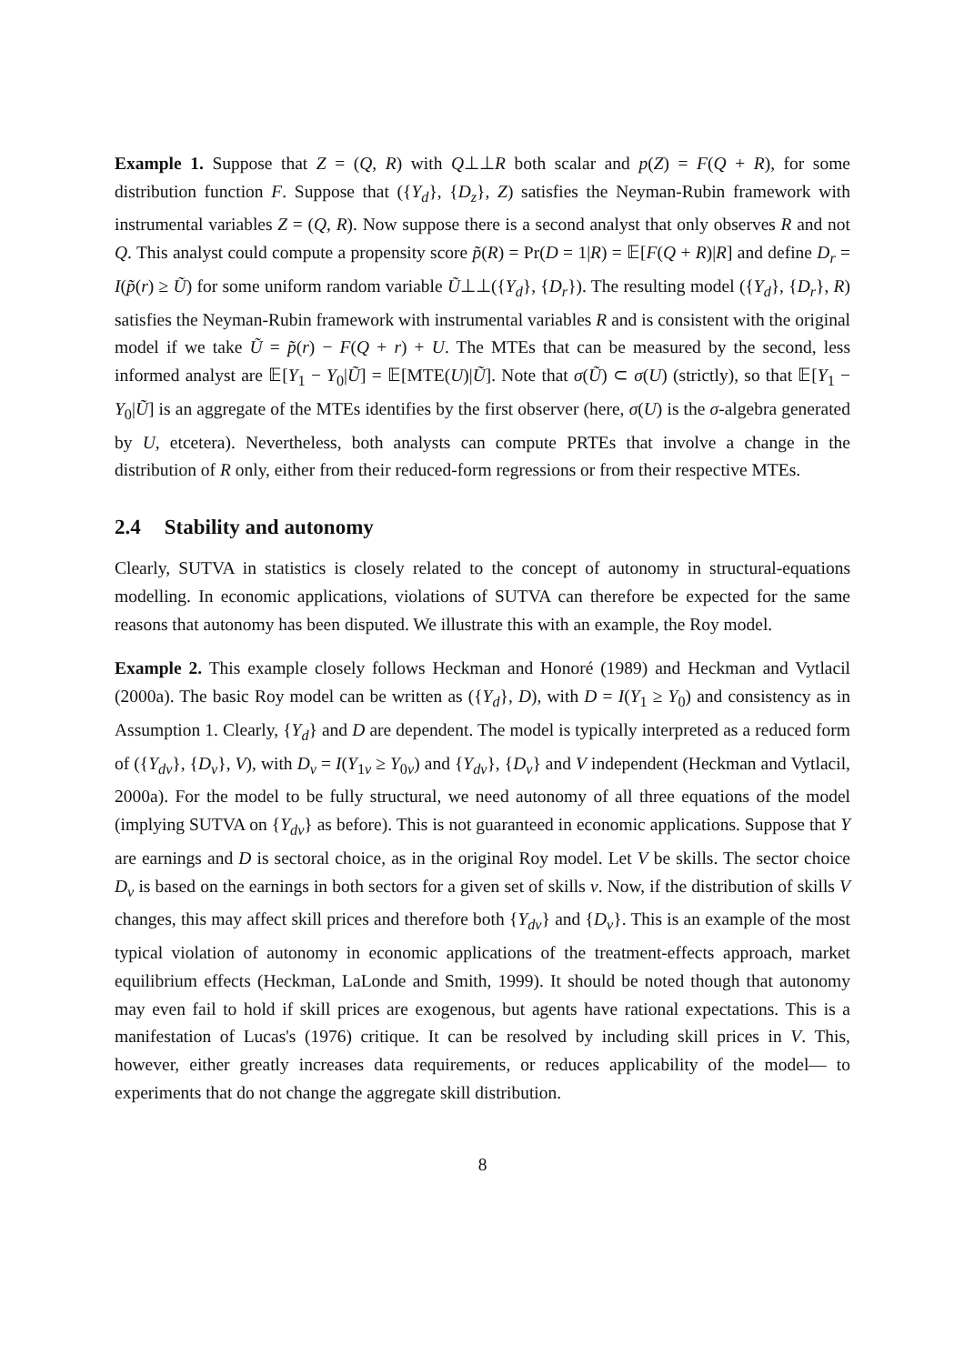Example 1. Suppose that Z = (Q, R) with Q⊥⊥R both scalar and p(Z) = F(Q + R), for some distribution function F. Suppose that ({Y<sub>d</sub>}, {D<sub>z</sub>}, Z) satisfies the Neyman-Rubin framework with instrumental variables Z = (Q, R). Now suppose there is a second analyst that only observes R and not Q. This analyst could compute a propensity score p̃(R) = Pr(D = 1|R) = 𝔼[F(Q + R)|R] and define D<sub>r</sub> = I(p̃(r) ≥ Ũ) for some uniform random variable Ũ⊥⊥({Y<sub>d</sub>}, {D<sub>r</sub>}). The resulting model ({Y<sub>d</sub>}, {D<sub>r</sub>}, R) satisfies the Neyman-Rubin framework with instrumental variables R and is consistent with the original model if we take Ũ = p̃(r) − F(Q + r) + U. The MTEs that can be measured by the second, less informed analyst are 𝔼[Y<sub>1</sub> − Y<sub>0</sub>|Ũ] = 𝔼[MTE(U)|Ũ]. Note that σ(Ũ) ⊂ σ(U) (strictly), so that 𝔼[Y<sub>1</sub> − Y<sub>0</sub>|Ũ] is an aggregate of the MTEs identifies by the first observer (here, σ(U) is the σ-algebra generated by U, etcetera). Nevertheless, both analysts can compute PRTEs that involve a change in the distribution of R only, either from their reduced-form regressions or from their respective MTEs.
2.4 Stability and autonomy
Clearly, SUTVA in statistics is closely related to the concept of autonomy in structural-equations modelling. In economic applications, violations of SUTVA can therefore be expected for the same reasons that autonomy has been disputed. We illustrate this with an example, the Roy model.
Example 2. This example closely follows Heckman and Honoré (1989) and Heckman and Vytlacil (2000a). The basic Roy model can be written as ({Y<sub>d</sub>}, D), with D = I(Y<sub>1</sub> ≥ Y<sub>0</sub>) and consistency as in Assumption 1. Clearly, {Y<sub>d</sub>} and D are dependent. The model is typically interpreted as a reduced form of ({Y<sub>dv</sub>}, {D<sub>v</sub>}, V), with D<sub>v</sub> = I(Y<sub>1v</sub> ≥ Y<sub>0v</sub>) and {Y<sub>dv</sub>}, {D<sub>v</sub>} and V independent (Heckman and Vytlacil, 2000a). For the model to be fully structural, we need autonomy of all three equations of the model (implying SUTVA on {Y<sub>dv</sub>} as before). This is not guaranteed in economic applications. Suppose that Y are earnings and D is sectoral choice, as in the original Roy model. Let V be skills. The sector choice D<sub>v</sub> is based on the earnings in both sectors for a given set of skills v. Now, if the distribution of skills V changes, this may affect skill prices and therefore both {Y<sub>dv</sub>} and {D<sub>v</sub>}. This is an example of the most typical violation of autonomy in economic applications of the treatment-effects approach, market equilibrium effects (Heckman, LaLonde and Smith, 1999). It should be noted though that autonomy may even fail to hold if skill prices are exogenous, but agents have rational expectations. This is a manifestation of Lucas's (1976) critique. It can be resolved by including skill prices in V. This, however, either greatly increases data requirements, or reduces applicability of the model— to experiments that do not change the aggregate skill distribution.
8